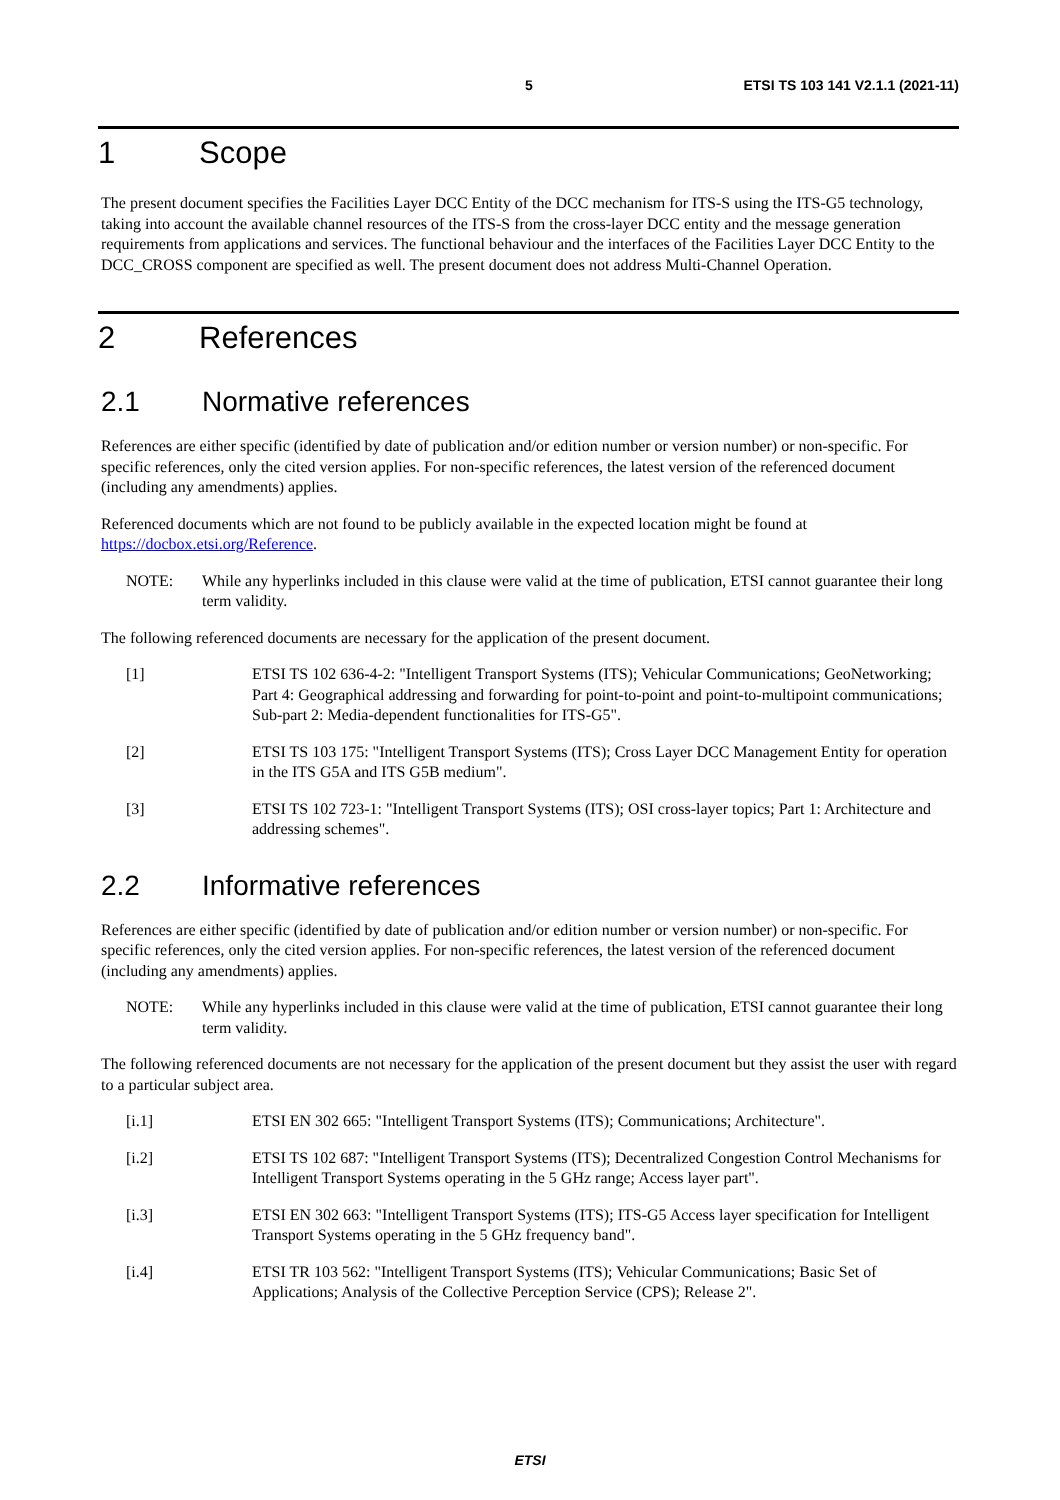5 ETSI TS 103 141 V2.1.1 (2021-11)
1 Scope
The present document specifies the Facilities Layer DCC Entity of the DCC mechanism for ITS-S using the ITS-G5 technology, taking into account the available channel resources of the ITS-S from the cross-layer DCC entity and the message generation requirements from applications and services. The functional behaviour and the interfaces of the Facilities Layer DCC Entity to the DCC_CROSS component are specified as well. The present document does not address Multi-Channel Operation.
2 References
2.1 Normative references
References are either specific (identified by date of publication and/or edition number or version number) or non-specific. For specific references, only the cited version applies. For non-specific references, the latest version of the referenced document (including any amendments) applies.
Referenced documents which are not found to be publicly available in the expected location might be found at https://docbox.etsi.org/Reference.
NOTE: While any hyperlinks included in this clause were valid at the time of publication, ETSI cannot guarantee their long term validity.
The following referenced documents are necessary for the application of the present document.
[1] ETSI TS 102 636-4-2: "Intelligent Transport Systems (ITS); Vehicular Communications; GeoNetworking; Part 4: Geographical addressing and forwarding for point-to-point and point-to-multipoint communications; Sub-part 2: Media-dependent functionalities for ITS-G5".
[2] ETSI TS 103 175: "Intelligent Transport Systems (ITS); Cross Layer DCC Management Entity for operation in the ITS G5A and ITS G5B medium".
[3] ETSI TS 102 723-1: "Intelligent Transport Systems (ITS); OSI cross-layer topics; Part 1: Architecture and addressing schemes".
2.2 Informative references
References are either specific (identified by date of publication and/or edition number or version number) or non-specific. For specific references, only the cited version applies. For non-specific references, the latest version of the referenced document (including any amendments) applies.
NOTE: While any hyperlinks included in this clause were valid at the time of publication, ETSI cannot guarantee their long term validity.
The following referenced documents are not necessary for the application of the present document but they assist the user with regard to a particular subject area.
[i.1] ETSI EN 302 665: "Intelligent Transport Systems (ITS); Communications; Architecture".
[i.2] ETSI TS 102 687: "Intelligent Transport Systems (ITS); Decentralized Congestion Control Mechanisms for Intelligent Transport Systems operating in the 5 GHz range; Access layer part".
[i.3] ETSI EN 302 663: "Intelligent Transport Systems (ITS); ITS-G5 Access layer specification for Intelligent Transport Systems operating in the 5 GHz frequency band".
[i.4] ETSI TR 103 562: "Intelligent Transport Systems (ITS); Vehicular Communications; Basic Set of Applications; Analysis of the Collective Perception Service (CPS); Release 2".
ETSI